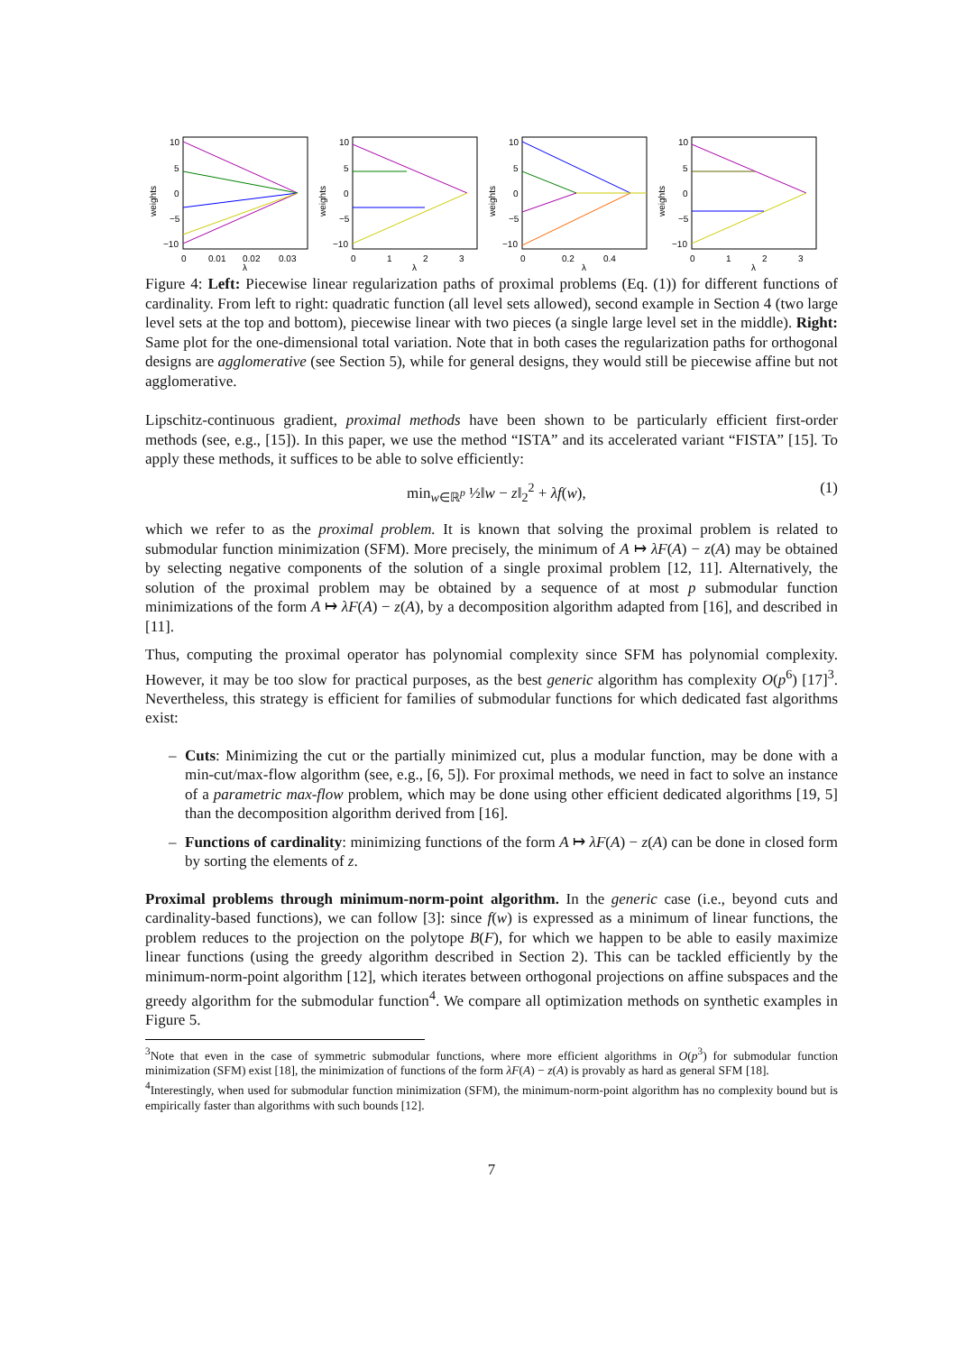weights
10
5
0
−5
−10
0
0.01
0.02
0.03
λ
weights
10
5
0
−5
−10
0
1
2
3
λ
weights
10
5
0
−5
−10
0
0.2
0.4
λ
weights
10
5
0
−5
−10
0
1
2
3
λ
Figure 4: Left: Piecewise linear regularization paths of proximal problems (Eq. (1)) for different functions of cardinality. From left to right: quadratic function (all level sets allowed), second example in Section 4 (two large level sets at the top and bottom), piecewise linear with two pieces (a single large level set in the middle). Right: Same plot for the one-dimensional total variation. Note that in both cases the regularization paths for orthogonal designs are agglomerative (see Section 5), while for general designs, they would still be piecewise affine but not agglomerative.
Lipschitz-continuous gradient, proximal methods have been shown to be particularly efficient first-order methods (see, e.g., [15]). In this paper, we use the method “ISTA” and its accelerated variant “FISTA” [15]. To apply these methods, it suffices to be able to solve efficiently:
min<sub>w∈ℝ<sup>p</sup></sub> ½‖w − z‖<sub>2</sub><sup>2</sup> + λf(w), (1)
which we refer to as the proximal problem. It is known that solving the proximal problem is related to submodular function minimization (SFM). More precisely, the minimum of A ↦ λF(A) − z(A) may be obtained by selecting negative components of the solution of a single proximal problem [12, 11]. Alternatively, the solution of the proximal problem may be obtained by a sequence of at most p submodular function minimizations of the form A ↦ λF(A) − z(A), by a decomposition algorithm adapted from [16], and described in [11].
Thus, computing the proximal operator has polynomial complexity since SFM has polynomial complexity. However, it may be too slow for practical purposes, as the best generic algorithm has complexity O(p<sup>6</sup>) [17]<sup>3</sup>. Nevertheless, this strategy is efficient for families of submodular functions for which dedicated fast algorithms exist:
– Cuts: Minimizing the cut or the partially minimized cut, plus a modular function, may be done with a min-cut/max-flow algorithm (see, e.g., [6, 5]). For proximal methods, we need in fact to solve an instance of a parametric max-flow problem, which may be done using other efficient dedicated algorithms [19, 5] than the decomposition algorithm derived from [16].
– Functions of cardinality: minimizing functions of the form A ↦ λF(A) − z(A) can be done in closed form by sorting the elements of z.
Proximal problems through minimum-norm-point algorithm. In the generic case (i.e., beyond cuts and cardinality-based functions), we can follow [3]: since f(w) is expressed as a minimum of linear functions, the problem reduces to the projection on the polytope B(F), for which we happen to be able to easily maximize linear functions (using the greedy algorithm described in Section 2). This can be tackled efficiently by the minimum-norm-point algorithm [12], which iterates between orthogonal projections on affine subspaces and the greedy algorithm for the submodular function<sup>4</sup>. We compare all optimization methods on synthetic examples in Figure 5.
<sup>3</sup> Note that even in the case of symmetric submodular functions, where more efficient algorithms in O(p<sup>3</sup>) for submodular function minimization (SFM) exist [18], the minimization of functions of the form λF(A) − z(A) is provably as hard as general SFM [18].
<sup>4</sup> Interestingly, when used for submodular function minimization (SFM), the minimum-norm-point algorithm has no complexity bound but is empirically faster than algorithms with such bounds [12].
7